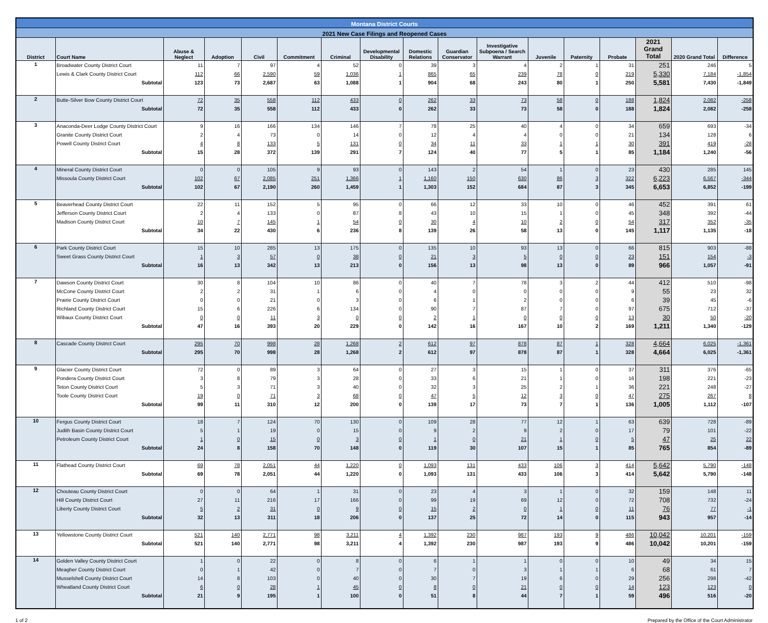| Montana District Courts | | | | | | | | | | | | | | | | |
| --- | --- | --- | --- | --- | --- | --- | --- | --- | --- | --- | --- | --- | --- | --- | --- | --- |
| 2021 New Case Filings and Reopened Cases | | | | | | | | | | | | | | | | |
| District | Court Name | Abuse & Neglect | Adoption | Civil | Commitment | Criminal | Developmental Disability | Domestic Relations | Guardian Conservator | Investigative Subpoena / Search Warrant | Juvenile | Paternity | Probate | 2021 Grand Total | 2020 Grand Total | Difference |
| 1 | Broadwater County District Court | 11 | 7 | 97 | 4 | 52 | 0 | 39 | 3 | 4 | 2 | 1 | 31 | 251 | 246 | 5 |
| | Lewis & Clark County District Court | 112 | 66 | 2,590 | 59 | 1,036 | 1 | 865 | 65 | 239 | 78 | 0 | 219 | 5,330 | 7,184 | -1,854 |
| | Subtotal | 123 | 73 | 2,687 | 63 | 1,088 | 1 | 904 | 68 | 243 | 80 | 1 | 250 | 5,581 | 7,430 | -1,849 |
| 2 | Butte-Silver Bow County District Court | 72 | 35 | 558 | 112 | 433 | 0 | 262 | 33 | 73 | 58 | 0 | 188 | 1,824 | 2,082 | -258 |
| | Subtotal | 72 | 35 | 558 | 112 | 433 | 0 | 262 | 33 | 73 | 58 | 0 | 188 | 1,824 | 2,082 | -258 |
| 3 | Anaconda-Deer Lodge County District Court | 9 | 16 | 166 | 134 | 146 | 7 | 78 | 25 | 40 | 4 | 0 | 34 | 659 | 693 | -34 |
| | Granite County District Court | 2 | 4 | 73 | 0 | 14 | 0 | 12 | 4 | 4 | 0 | 0 | 21 | 134 | 128 | 6 |
| | Powell County District Court | 4 | 8 | 133 | 5 | 131 | 0 | 34 | 11 | 33 | 1 | 1 | 30 | 391 | 419 | -28 |
| | Subtotal | 15 | 28 | 372 | 139 | 291 | 7 | 124 | 40 | 77 | 5 | 1 | 85 | 1,184 | 1,240 | -56 |
| 4 | Mineral County District Court | 0 | 0 | 105 | 9 | 93 | 0 | 143 | 2 | 54 | 1 | 0 | 23 | 430 | 285 | 145 |
| | Missoula County District Court | 102 | 67 | 2,085 | 251 | 1,366 | 1 | 1,160 | 150 | 630 | 86 | 3 | 322 | 6,223 | 6,567 | -344 |
| | Subtotal | 102 | 67 | 2,190 | 260 | 1,459 | 1 | 1,303 | 152 | 684 | 87 | 3 | 345 | 6,653 | 6,852 | -199 |
| 5 | Beaverhead County District Court | 22 | 11 | 152 | 5 | 95 | 0 | 66 | 12 | 33 | 10 | 0 | 46 | 452 | 391 | 61 |
| | Jefferson County District Court | 2 | 4 | 133 | 0 | 87 | 8 | 43 | 10 | 15 | 1 | 0 | 45 | 348 | 392 | -44 |
| | Madison County District Court | 10 | 7 | 145 | 1 | 54 | 0 | 30 | 4 | 10 | 2 | 0 | 54 | 317 | 352 | -35 |
| | Subtotal | 34 | 22 | 430 | 6 | 236 | 8 | 139 | 26 | 58 | 13 | 0 | 145 | 1,117 | 1,135 | -18 |
| 6 | Park County District Court | 15 | 10 | 285 | 13 | 175 | 0 | 135 | 10 | 93 | 13 | 0 | 66 | 815 | 903 | -88 |
| | Sweet Grass County District Court | 1 | 3 | 57 | 0 | 38 | 0 | 21 | 3 | 5 | 0 | 0 | 23 | 151 | 154 | -3 |
| | Subtotal | 16 | 13 | 342 | 13 | 213 | 0 | 156 | 13 | 98 | 13 | 0 | 89 | 966 | 1,057 | -91 |
| 7 | Dawson County District Court | 30 | 8 | 104 | 10 | 86 | 0 | 40 | 7 | 78 | 3 | 2 | 44 | 412 | 510 | -98 |
| | McCone County District Court | 2 | 2 | 31 | 1 | 6 | 0 | 4 | 0 | 0 | 0 | 0 | 9 | 55 | 23 | 32 |
| | Prairie County District Court | 0 | 0 | 21 | 0 | 3 | 0 | 6 | 1 | 2 | 0 | 0 | 6 | 39 | 45 | -6 |
| | Richland County District Court | 15 | 6 | 226 | 6 | 134 | 0 | 90 | 7 | 87 | 7 | 0 | 97 | 675 | 712 | -37 |
| | Wibaux County District Court | 0 | 0 | 11 | 3 | 0 | 0 | 2 | 1 | 0 | 0 | 0 | 13 | 30 | 50 | -20 |
| | Subtotal | 47 | 16 | 393 | 20 | 229 | 0 | 142 | 16 | 167 | 10 | 2 | 169 | 1,211 | 1,340 | -129 |
| 8 | Cascade County District Court | 295 | 70 | 998 | 28 | 1,268 | 2 | 612 | 97 | 878 | 87 | 1 | 328 | 4,664 | 6,025 | -1,361 |
| | Subtotal | 295 | 70 | 998 | 28 | 1,268 | 2 | 612 | 97 | 878 | 87 | 1 | 328 | 4,664 | 6,025 | -1,361 |
| 9 | Glacier County District Court | 72 | 0 | 89 | 3 | 64 | 0 | 27 | 3 | 15 | 1 | 0 | 37 | 311 | 376 | -65 |
| | Pondera County District Court | 3 | 8 | 79 | 3 | 28 | 0 | 33 | 6 | 21 | 1 | 0 | 16 | 198 | 221 | -23 |
| | Teton County District Court | 5 | 3 | 71 | 3 | 40 | 0 | 32 | 3 | 25 | 2 | 1 | 36 | 221 | 248 | -27 |
| | Toole County District Court | 19 | 0 | 71 | 3 | 68 | 0 | 47 | 5 | 12 | 3 | 0 | 47 | 275 | 267 | 8 |
| | Subtotal | 99 | 11 | 310 | 12 | 200 | 0 | 139 | 17 | 73 | 7 | 1 | 136 | 1,005 | 1,112 | -107 |
| 10 | Fergus County District Court | 18 | 7 | 124 | 70 | 130 | 0 | 109 | 28 | 77 | 12 | 1 | 63 | 639 | 728 | -89 |
| | Judith Basin County District Court | 5 | 1 | 19 | 0 | 15 | 0 | 9 | 2 | 9 | 2 | 0 | 17 | 79 | 101 | -22 |
| | Petroleum County District Court | 1 | 0 | 15 | 0 | 3 | 0 | 1 | 0 | 21 | 1 | 0 | 5 | 47 | 25 | 22 |
| | Subtotal | 24 | 8 | 158 | 70 | 148 | 0 | 119 | 30 | 107 | 15 | 1 | 85 | 765 | 854 | -89 |
| 11 | Flathead County District Court | 69 | 78 | 2,051 | 44 | 1,220 | 0 | 1,093 | 131 | 433 | 106 | 3 | 414 | 5,642 | 5,790 | -148 |
| | Subtotal | 69 | 78 | 2,051 | 44 | 1,220 | 0 | 1,093 | 131 | 433 | 106 | 3 | 414 | 5,642 | 5,790 | -148 |
| 12 | Chouteau County District Court | 0 | 0 | 64 | 1 | 31 | 0 | 23 | 4 | 3 | 1 | 0 | 32 | 159 | 148 | 11 |
| | Hill County District Court | 27 | 11 | 216 | 17 | 166 | 0 | 99 | 19 | 69 | 12 | 0 | 72 | 708 | 732 | -24 |
| | Liberty County District Court | 5 | 2 | 31 | 0 | 9 | 0 | 15 | 2 | 0 | 1 | 0 | 11 | 76 | 77 | -1 |
| | Subtotal | 32 | 13 | 311 | 18 | 206 | 0 | 137 | 25 | 72 | 14 | 0 | 115 | 943 | 957 | -14 |
| 13 | Yellowstone County District Court | 521 | 140 | 2,771 | 98 | 3,211 | 4 | 1,392 | 230 | 987 | 193 | 9 | 486 | 10,042 | 10,201 | -159 |
| | Subtotal | 521 | 140 | 2,771 | 98 | 3,211 | 4 | 1,392 | 230 | 987 | 193 | 9 | 486 | 10,042 | 10,201 | -159 |
| 14 | Golden Valley County District Court | 1 | 0 | 22 | 0 | 8 | 0 | 6 | 1 | 1 | 0 | 0 | 10 | 49 | 34 | 15 |
| | Meagher County District Court | 0 | 1 | 42 | 0 | 7 | 0 | 7 | 0 | 3 | 1 | 1 | 6 | 68 | 61 | 7 |
| | Musselshell County District Court | 14 | 8 | 103 | 0 | 40 | 0 | 30 | 7 | 19 | 6 | 0 | 29 | 256 | 298 | -42 |
| | Wheatland County District Court | 6 | 0 | 28 | 1 | 45 | 0 | 8 | 0 | 21 | 0 | 0 | 14 | 123 | 123 | 0 |
| | Subtotal | 21 | 9 | 195 | 1 | 100 | 0 | 51 | 8 | 44 | 7 | 1 | 59 | 496 | 516 | -20 |
1 of 2 Prepared by the Office of the Court Administrator